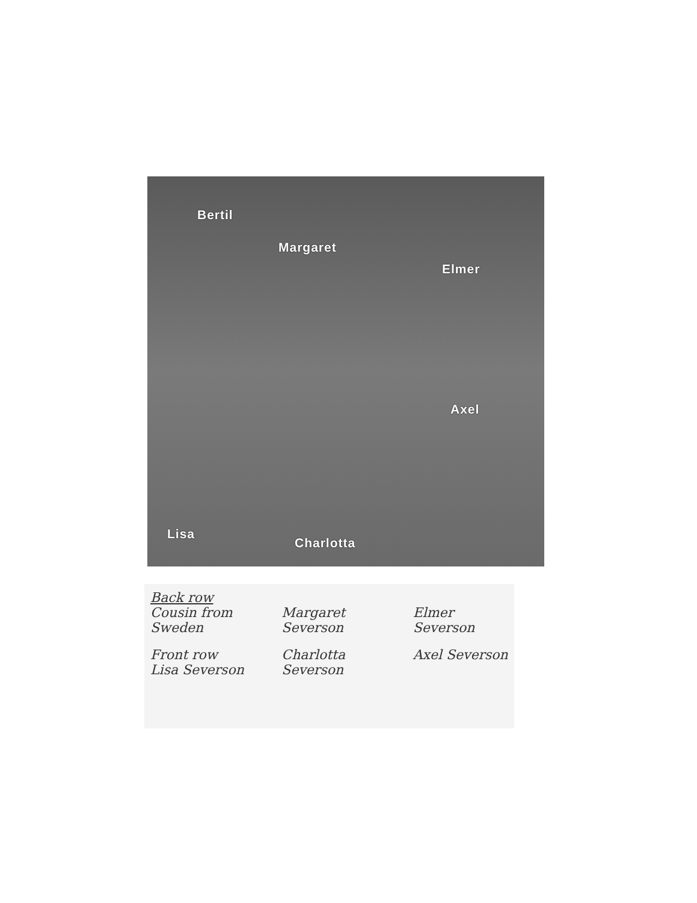Bertil
Margaret
Elmer
Axel
Lisa
Charlotta
Back row
Cousin from Sweden
Margaret Severson
Elmer Severson
Front row
Lisa Severson
Charlotta Severson
Axel Severson